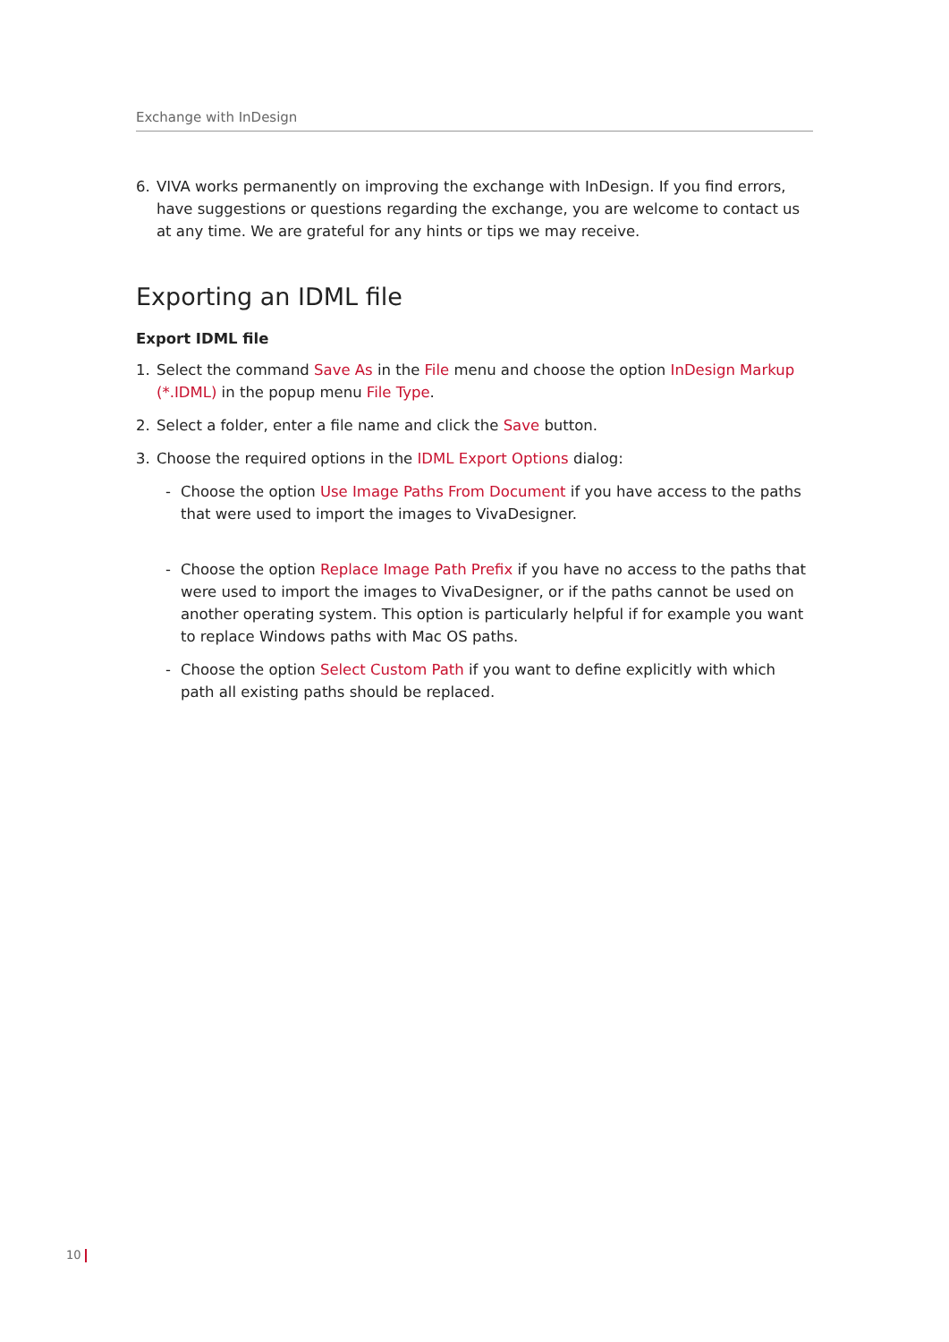Exchange with InDesign
6. VIVA works permanently on improving the exchange with InDesign. If you find errors, have suggestions or questions regarding the exchange, you are welcome to contact us at any time. We are grateful for any hints or tips we may receive.
Exporting an IDML file
Export IDML file
1. Select the command Save As in the File menu and choose the option InDesign Markup (*.IDML) in the popup menu File Type.
2. Select a folder, enter a file name and click the Save button.
3. Choose the required options in the IDML Export Options dialog:
- Choose the option Use Image Paths From Document if you have access to the paths that were used to import the images to VivaDesigner.
- Choose the option Replace Image Path Prefix if you have no access to the paths that were used to import the images to VivaDesigner, or if the paths cannot be used on another operating system. This option is particularly helpful if for example you want to replace Windows paths with Mac OS paths.
- Choose the option Select Custom Path if you want to define explicitly with which path all existing paths should be replaced.
10